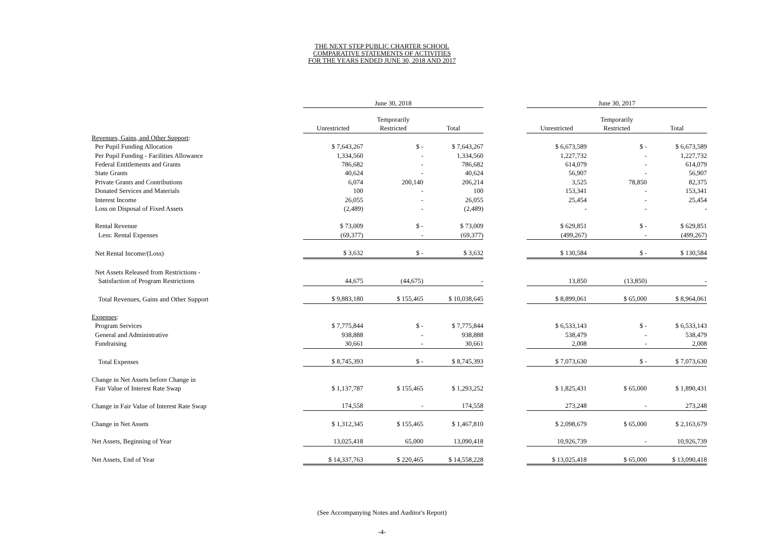THE NEXT STEP PUBLIC CHARTER SCHOOL
COMPARATIVE STATEMENTS OF ACTIVITIES
FOR THE YEARS ENDED JUNE 30, 2018 AND 2017
| | June 30, 2018 | | | | June 30, 2017 | | |
| --- | --- | --- | --- | --- | --- | --- | --- |
| | | Temporarily | | | | Temporarily | |
| | Unrestricted | Restricted | Total | | Unrestricted | Restricted | Total |
| Revenues, Gains, and Other Support : | | | | | | | |
| Per Pupil Funding Allocation | $ 7,643,267 | $ - | $ 7,643,267 | | $ 6,673,589 | $ - | $ 6,673,589 |
| Per Pupil Funding - Facilities Allowance | 1,334,560 | - | 1,334,560 | | 1,227,732 | - | 1,227,732 |
| Federal Entitlements and Grants | 786,682 | - | 786,682 | | 614,079 | - | 614,079 |
| State Grants | 40,624 | - | 40,624 | | 56,907 | - | 56,907 |
| Private Grants and Contributions | 6,074 | 200,140 | 206,214 | | 3,525 | 78,850 | 82,375 |
| Donated Services and Materials | 100 | - | 100 | | 153,341 | - | 153,341 |
| Interest Income | 26,055 | - | 26,055 | | 25,454 | - | 25,454 |
| Loss on Disposal of Fixed Assets | (2,489) | - | (2,489) | | - | - | - |
| Rental Revenue | $ 73,009 | $ - | $ 73,009 | | $ 629,851 | $ - | $ 629,851 |
| Less: Rental Expenses | (69,377) | - | (69,377) | | (499,267) | - | (499,267) |
| Net Rental Income/(Loss) | $ 3,632 | $ - | $ 3,632 | | $ 130,584 | $ - | $ 130,584 |
| Net Assets Released from Restrictions - | | | | | | | |
| Satisfaction of Program Restrictions | 44,675 | (44,675) | - | | 13,850 | (13,850) | - |
| Total Revenues, Gains and Other Support | $ 9,883,180 | $ 155,465 | $ 10,038,645 | | $ 8,899,061 | $ 65,000 | $ 8,964,061 |
| Expenses : | | | | | | | |
| Program Services | $ 7,775,844 | $ - | $ 7,775,844 | | $ 6,533,143 | $ - | $ 6,533,143 |
| General and Administrative | 938,888 | - | 938,888 | | 538,479 | - | 538,479 |
| Fundraising | 30,661 | - | 30,661 | | 2,008 | - | 2,008 |
| Total Expenses | $ 8,745,393 | $ - | $ 8,745,393 | | $ 7,073,630 | $ - | $ 7,073,630 |
| Change in Net Assets before Change in | | | | | | | |
| Fair Value of Interest Rate Swap | $ 1,137,787 | $ 155,465 | $ 1,293,252 | | $ 1,825,431 | $ 65,000 | $ 1,890,431 |
| Change in Fair Value of Interest Rate Swap | 174,558 | - | 174,558 | | 273,248 | - | 273,248 |
| Change in Net Assets | $ 1,312,345 | $ 155,465 | $ 1,467,810 | | $ 2,098,679 | $ 65,000 | $ 2,163,679 |
| Net Assets, Beginning of Year | 13,025,418 | 65,000 | 13,090,418 | | 10,926,739 | - | 10,926,739 |
| Net Assets, End of Year | $ 14,337,763 | $ 220,465 | $ 14,558,228 | | $ 13,025,418 | $ 65,000 | $ 13,090,418 |
(See Accompanying Notes and Auditor's Report)
-4-